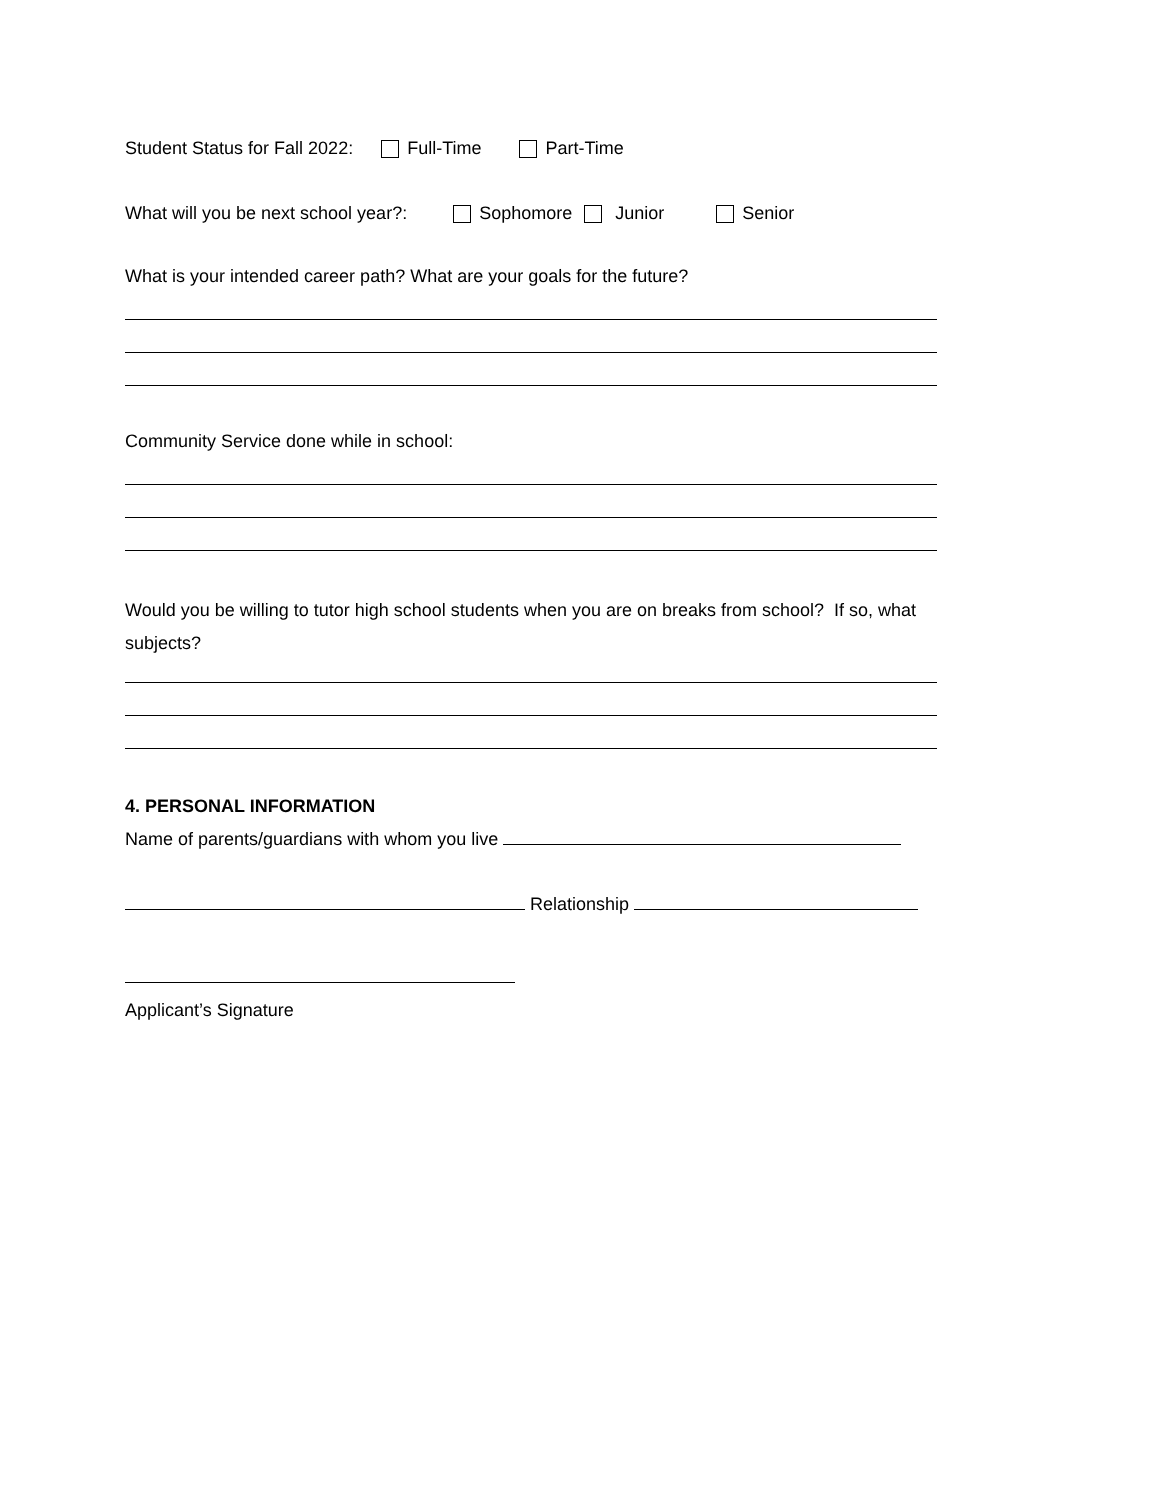Student Status for Fall 2022: Full-Time Part-Time
What will you be next school year?: Sophomore Junior Senior
What is your intended career path? What are your goals for the future?
Community Service done while in school:
Would you be willing to tutor high school students when you are on breaks from school? If so, what subjects?
4. PERSONAL INFORMATION
Name of parents/guardians with whom you live
Relationship
Applicant’s Signature